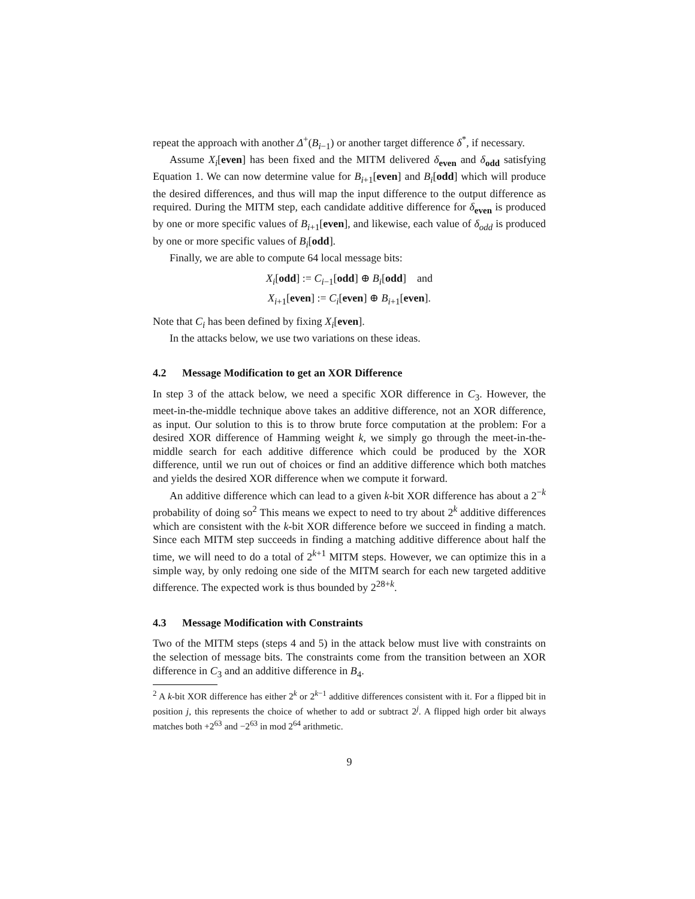repeat the approach with another Δ<sup>+</sup>(B<sub>i−1</sub>) or another target difference δ<sup>*</sup>, if necessary.
Assume X<sub>i</sub>[even] has been fixed and the MITM delivered δ<sub>even</sub> and δ<sub>odd</sub> satisfying Equation 1. We can now determine value for B<sub>i+1</sub>[even] and B<sub>i</sub>[odd] which will produce the desired differences, and thus will map the input difference to the output difference as required. During the MITM step, each candidate additive difference for δ<sub>even</sub> is produced by one or more specific values of B<sub>i+1</sub>[even], and likewise, each value of δ<sub>odd</sub> is produced by one or more specific values of B<sub>i</sub>[odd].
Finally, we are able to compute 64 local message bits:
X<sub>i</sub>[odd] := C<sub>i−1</sub>[odd] ⊕ B<sub>i</sub>[odd] and
X<sub>i+1</sub>[even] := C<sub>i</sub>[even] ⊕ B<sub>i+1</sub>[even].
Note that C<sub>i</sub> has been defined by fixing X<sub>i</sub>[even].
In the attacks below, we use two variations on these ideas.
4.2 Message Modification to get an XOR Difference
In step 3 of the attack below, we need a specific XOR difference in C<sub>3</sub>. However, the meet-in-the-middle technique above takes an additive difference, not an XOR difference, as input. Our solution to this is to throw brute force computation at the problem: For a desired XOR difference of Hamming weight k, we simply go through the meet-in-the-middle search for each additive difference which could be produced by the XOR difference, until we run out of choices or find an additive difference which both matches and yields the desired XOR difference when we compute it forward.
An additive difference which can lead to a given k-bit XOR difference has about a 2<sup>−k</sup> probability of doing so<sup>2</sup> This means we expect to need to try about 2<sup>k</sup> additive differences which are consistent with the k-bit XOR difference before we succeed in finding a match. Since each MITM step succeeds in finding a matching additive difference about half the time, we will need to do a total of 2<sup>k+1</sup> MITM steps. However, we can optimize this in a simple way, by only redoing one side of the MITM search for each new targeted additive difference. The expected work is thus bounded by 2<sup>28+k</sup>.
4.3 Message Modification with Constraints
Two of the MITM steps (steps 4 and 5) in the attack below must live with constraints on the selection of message bits. The constraints come from the transition between an XOR difference in C<sub>3</sub> and an additive difference in B<sub>4</sub>.
<sup>2</sup> A k-bit XOR difference has either 2<sup>k</sup> or 2<sup>k−1</sup> additive differences consistent with it. For a flipped bit in position j, this represents the choice of whether to add or subtract 2<sup>j</sup>. A flipped high order bit always matches both +2<sup>63</sup> and −2<sup>63</sup> in mod 2<sup>64</sup> arithmetic.
9